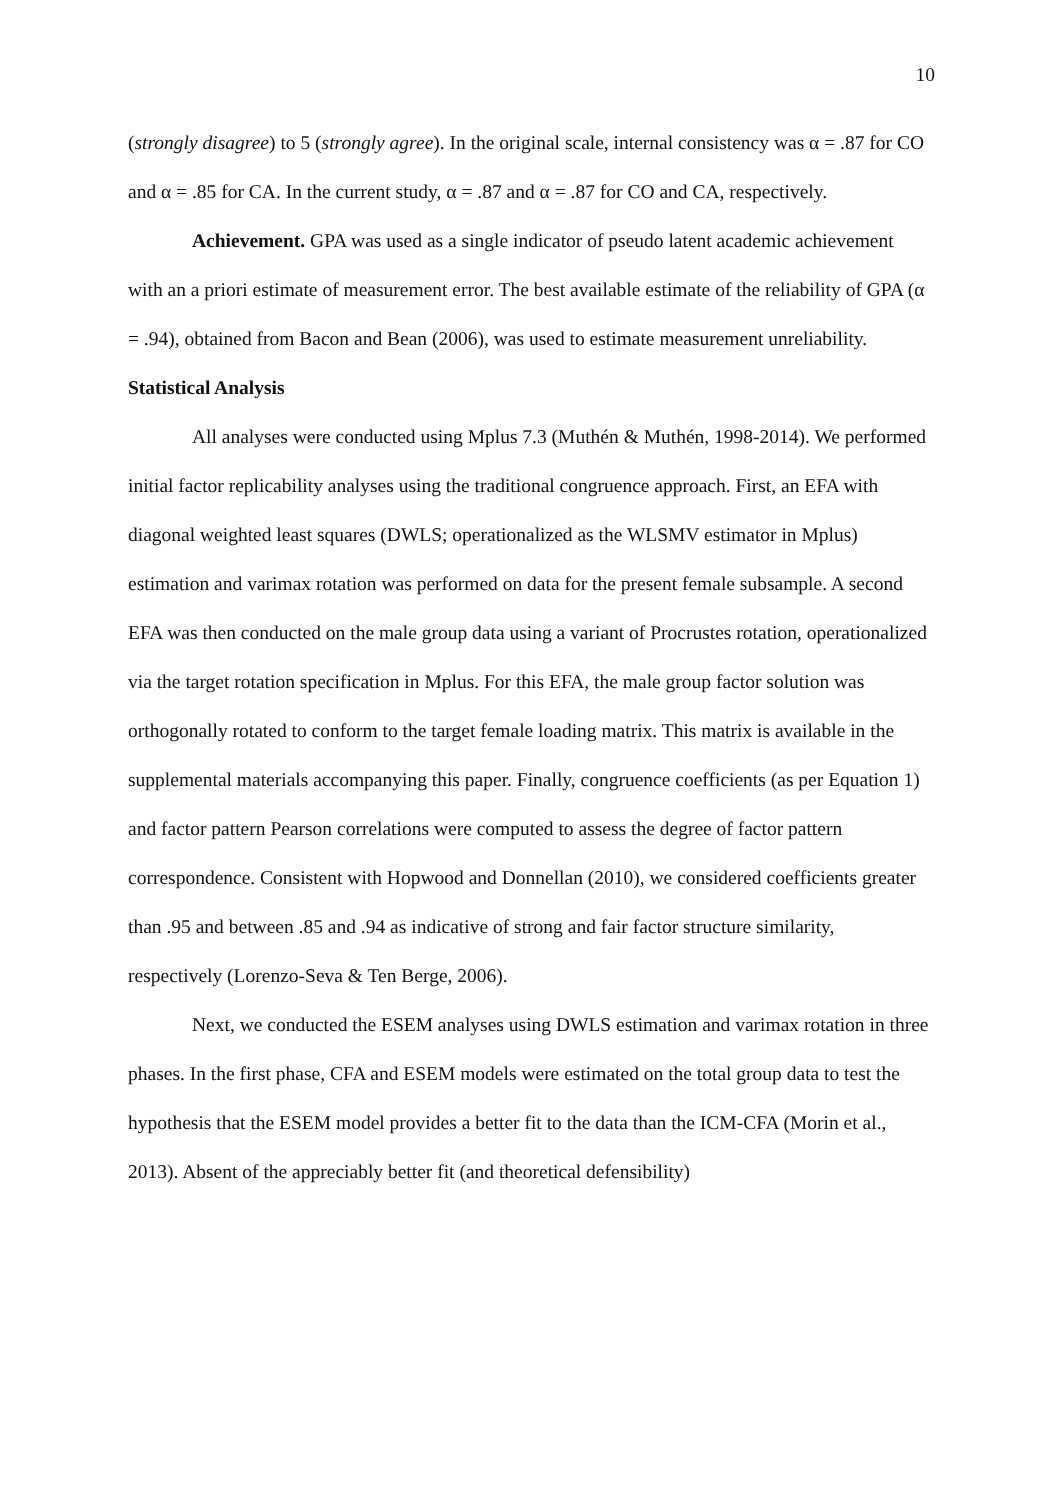10
(strongly disagree) to 5 (strongly agree). In the original scale, internal consistency was α = .87 for CO and α = .85 for CA. In the current study, α = .87 and α = .87 for CO and CA, respectively.
Achievement. GPA was used as a single indicator of pseudo latent academic achievement with an a priori estimate of measurement error. The best available estimate of the reliability of GPA (α = .94), obtained from Bacon and Bean (2006), was used to estimate measurement unreliability.
Statistical Analysis
All analyses were conducted using Mplus 7.3 (Muthén & Muthén, 1998-2014). We performed initial factor replicability analyses using the traditional congruence approach. First, an EFA with diagonal weighted least squares (DWLS; operationalized as the WLSMV estimator in Mplus) estimation and varimax rotation was performed on data for the present female subsample. A second EFA was then conducted on the male group data using a variant of Procrustes rotation, operationalized via the target rotation specification in Mplus. For this EFA, the male group factor solution was orthogonally rotated to conform to the target female loading matrix. This matrix is available in the supplemental materials accompanying this paper. Finally, congruence coefficients (as per Equation 1) and factor pattern Pearson correlations were computed to assess the degree of factor pattern correspondence. Consistent with Hopwood and Donnellan (2010), we considered coefficients greater than .95 and between .85 and .94 as indicative of strong and fair factor structure similarity, respectively (Lorenzo-Seva & Ten Berge, 2006).
Next, we conducted the ESEM analyses using DWLS estimation and varimax rotation in three phases. In the first phase, CFA and ESEM models were estimated on the total group data to test the hypothesis that the ESEM model provides a better fit to the data than the ICM-CFA (Morin et al., 2013). Absent of the appreciably better fit (and theoretical defensibility)